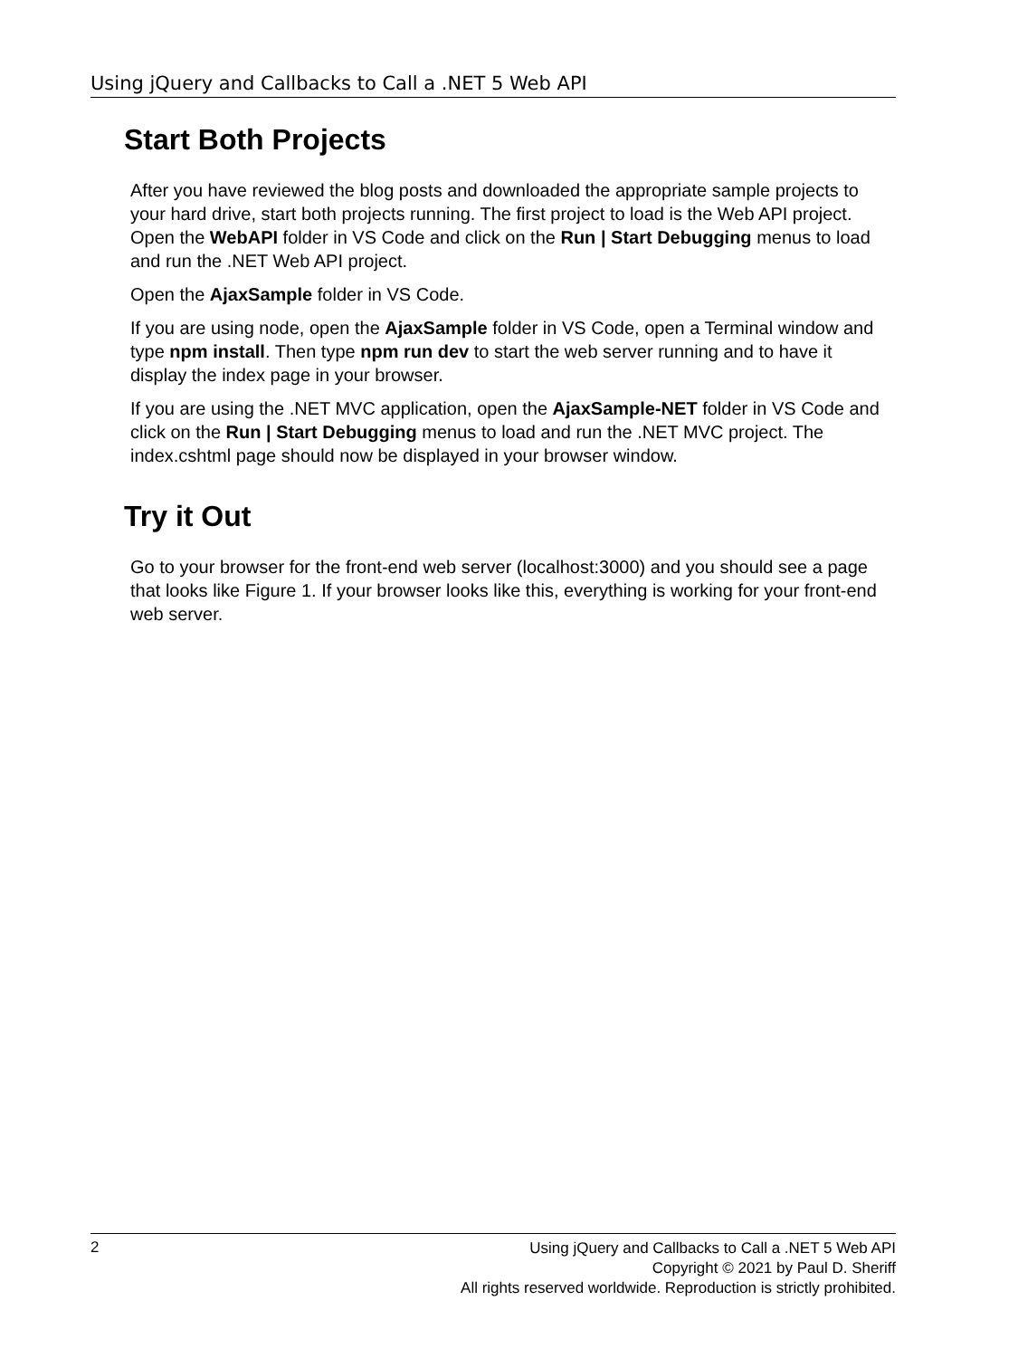Using jQuery and Callbacks to Call a .NET 5 Web API
Start Both Projects
After you have reviewed the blog posts and downloaded the appropriate sample projects to your hard drive, start both projects running. The first project to load is the Web API project. Open the WebAPI folder in VS Code and click on the Run | Start Debugging menus to load and run the .NET Web API project.
Open the AjaxSample folder in VS Code.
If you are using node, open the AjaxSample folder in VS Code, open a Terminal window and type npm install. Then type npm run dev to start the web server running and to have it display the index page in your browser.
If you are using the .NET MVC application, open the AjaxSample-NET folder in VS Code and click on the Run | Start Debugging menus to load and run the .NET MVC project. The index.cshtml page should now be displayed in your browser window.
Try it Out
Go to your browser for the front-end web server (localhost:3000) and you should see a page that looks like Figure 1. If your browser looks like this, everything is working for your front-end web server.
2
Using jQuery and Callbacks to Call a .NET 5 Web API
Copyright © 2021 by Paul D. Sheriff
All rights reserved worldwide. Reproduction is strictly prohibited.